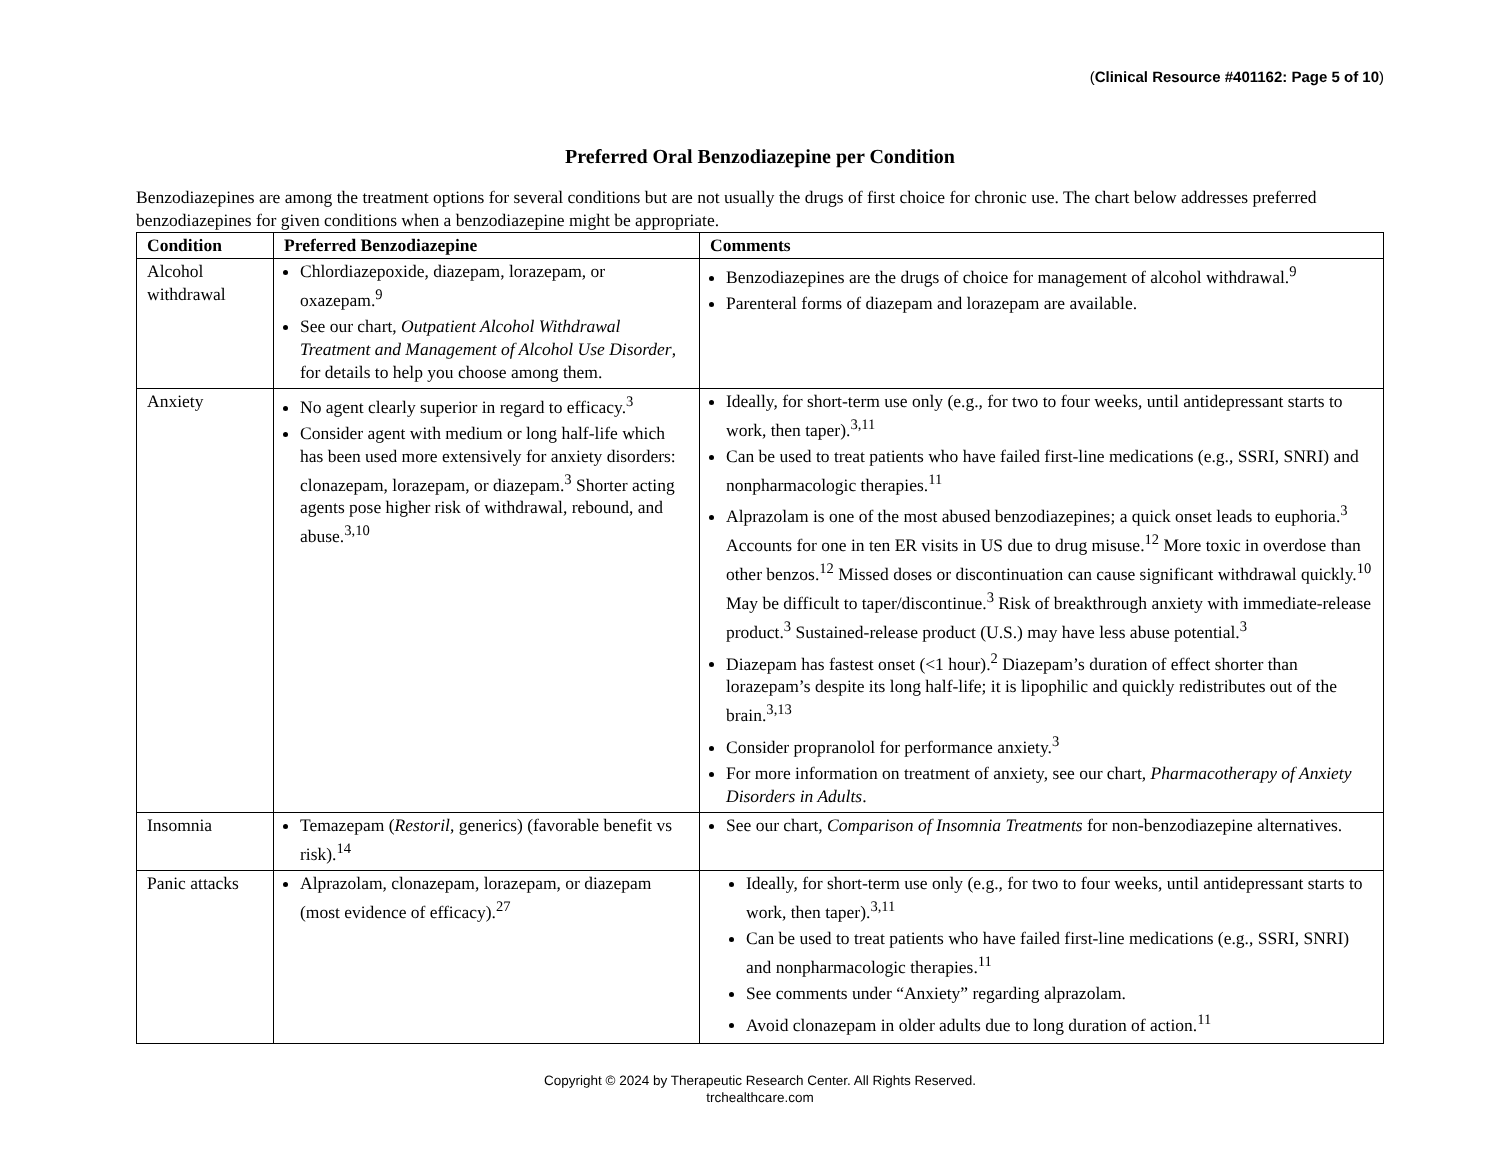(Clinical Resource #401162: Page 5 of 10)
Preferred Oral Benzodiazepine per Condition
Benzodiazepines are among the treatment options for several conditions but are not usually the drugs of first choice for chronic use. The chart below addresses preferred benzodiazepines for given conditions when a benzodiazepine might be appropriate.
| Condition | Preferred Benzodiazepine | Comments |
| --- | --- | --- |
| Alcohol withdrawal | Chlordiazepoxide, diazepam, lorazepam, or oxazepam.<sup>9</sup> See our chart, Outpatient Alcohol Withdrawal Treatment and Management of Alcohol Use Disorder , for details to help you choose among them. | Benzodiazepines are the drugs of choice for management of alcohol withdrawal.<sup>9</sup> Parenteral forms of diazepam and lorazepam are available. |
| Anxiety | No agent clearly superior in regard to efficacy.<sup>3</sup> Consider agent with medium or long half-life which has been used more extensively for anxiety disorders: clonazepam, lorazepam, or diazepam.<sup>3</sup> Shorter acting agents pose higher risk of withdrawal, rebound, and abuse.<sup>3,10</sup> | Ideally, for short-term use only (e.g., for two to four weeks, until antidepressant starts to work, then taper).<sup>3,11</sup> Can be used to treat patients who have failed first-line medications (e.g., SSRI, SNRI) and nonpharmacologic therapies.<sup>11</sup> Alprazolam is one of the most abused benzodiazepines; a quick onset leads to euphoria.<sup>3</sup> Accounts for one in ten ER visits in US due to drug misuse.<sup>12</sup> More toxic in overdose than other benzos.<sup>12</sup> Missed doses or discontinuation can cause significant withdrawal quickly.<sup>10</sup> May be difficult to taper/discontinue.<sup>3</sup> Risk of breakthrough anxiety with immediate-release product.<sup>3</sup> Sustained-release product (U.S.) may have less abuse potential.<sup>3</sup> Diazepam has fastest onset (<1 hour).<sup>2</sup> Diazepam’s duration of effect shorter than lorazepam’s despite its long half-life; it is lipophilic and quickly redistributes out of the brain.<sup>3,13</sup> Consider propranolol for performance anxiety.<sup>3</sup> For more information on treatment of anxiety, see our chart, Pharmacotherapy of Anxiety Disorders in Adults . |
| Insomnia | Temazepam ( Restoril , generics) (favorable benefit vs risk).<sup>14</sup> | See our chart, Comparison of Insomnia Treatments for non-benzodiazepine alternatives. |
| Panic attacks | Alprazolam, clonazepam, lorazepam, or diazepam (most evidence of efficacy).<sup>27</sup> | Ideally, for short-term use only (e.g., for two to four weeks, until antidepressant starts to work, then taper).<sup>3,11</sup> Can be used to treat patients who have failed first-line medications (e.g., SSRI, SNRI) and nonpharmacologic therapies.<sup>11</sup> See comments under “Anxiety” regarding alprazolam. Avoid clonazepam in older adults due to long duration of action.<sup>11</sup> |
Copyright © 2024 by Therapeutic Research Center. All Rights Reserved.
trchealthcare.com